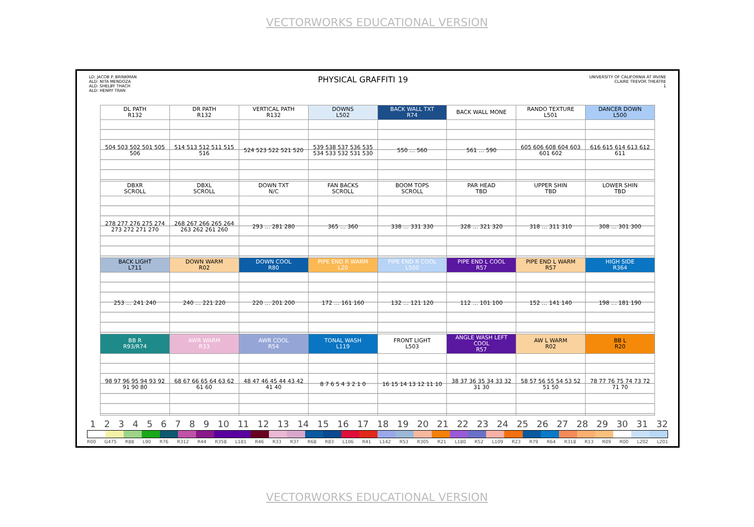VECTORWORKS EDUCATIONAL VERSION
LD: JACOB P. BRINKMAN
ALD: NITA MENDOZA
ALD: SHELBY THACH
ALD: HENRY TRAN
PHYSICAL GRAFFITI 19
UNIVERSITY OF CALIFORNIA AT IRVINE
CLAIRE TREVOR THEATRE
1
| DL PATH R132 | DR PATH R132 | VERTICAL PATH R132 | DOWNS L502 | BACK WALL TXT R74 | BACK WALL MONE | RANDO TEXTURE L501 | DANCER DOWN L500 |
| 504 503 502 501 505 506 | 514 513 512 511 515 516 | 524 523 522 521 520 | 539 538 537 536 535 534 533 532 531 530 | 550 … 560 | 561 … 590 | 605 606 608 604 603 601 602 | 616 615 614 613 612 611 |
| DBXR SCROLL | DBXL SCROLL | DOWN TXT N/C | FAN BACKS SCROLL | BOOM TOPS SCROLL | PAR HEAD TBD | UPPER SHIN TBD | LOWER SHIN TBD |
| 278 277 276 275 274 273 272 271 270 | 268 267 266 265 264 263 262 261 260 | 293 … 281 280 | 365 … 360 | 338 … 331 330 | 328 … 321 320 | 318 … 311 310 | 308 … 301 300 |
| BACK LIGHT L711 | DOWN WARM R02 | DOWN COOL R80 | PIPE END R WARM L20 | PIPE END R COOL L500 | PIPE END L COOL R57 | PIPE END L WARM R57 | HIGH SIDE R364 |
| 253 … 241 240 | 240 … 221 220 | 220 … 201 200 | 172 … 161 160 | 132 … 121 120 | 112 … 101 100 | 152 … 141 140 | 198 … 181 190 |
| BB R R93/R74 | AWR WARM R33 | AWR COOL R54 | TONAL WASH L119 | FRONT LIGHT L503 | ANGLE WASH LEFT COOL R57 | AW L WARM R02 | BB L R20 |
| 98 97 96 95 94 93 92 91 90 80 | 68 67 66 65 64 63 62 61 60 | 48 47 46 45 44 43 42 41 40 | 8 7 6 5 4 3 2 1 0 | 16 15 14 13 12 11 10 | 38 37 36 35 34 33 32 31 30 | 58 57 56 55 54 53 52 51 50 | 78 77 76 75 74 73 72 71 70 |
123456789 10 11 12 13 14 15 16 17 18 19 20 21 22 23 24 25 26 27 28 29 30 31 32
R00 G475 R88 L90 R76 R312 R44 R358 L181 R46 R33 R37 R68 R83 L106 R41 L142 R53 R305 R21 L180 R52 L109 R23 R79 R64 R318 R13 R09 R00 L202 L201
VECTORWORKS EDUCATIONAL VERSION